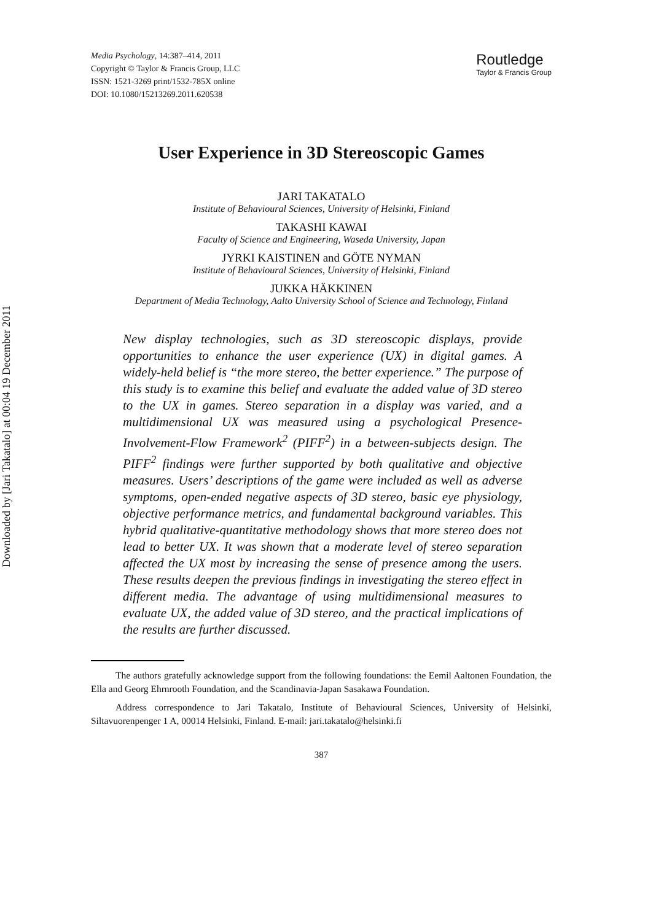Downloaded by [Jari Takatalo] at 00:04 19 December 2011
Media Psychology, 14:387–414, 2011
Copyright © Taylor & Francis Group, LLC
ISSN: 1521-3269 print/1532-785X online
DOI: 10.1080/15213269.2011.620538
Routledge
Taylor & Francis Group
User Experience in 3D Stereoscopic Games
JARI TAKATALO
Institute of Behavioural Sciences, University of Helsinki, Finland
TAKASHI KAWAI
Faculty of Science and Engineering, Waseda University, Japan
JYRKI KAISTINEN and GÖTE NYMAN
Institute of Behavioural Sciences, University of Helsinki, Finland
JUKKA HÄKKINEN
Department of Media Technology, Aalto University School of Science and Technology, Finland
New display technologies, such as 3D stereoscopic displays, provide opportunities to enhance the user experience (UX) in digital games. A widely-held belief is “the more stereo, the better experience.” The purpose of this study is to examine this belief and evaluate the added value of 3D stereo to the UX in games. Stereo separation in a display was varied, and a multidimensional UX was measured using a psychological Presence-Involvement-Flow Framework<sup>2</sup> (PIFF<sup>2</sup>) in a between-subjects design. The PIFF<sup>2</sup> findings were further supported by both qualitative and objective measures. Users’ descriptions of the game were included as well as adverse symptoms, open-ended negative aspects of 3D stereo, basic eye physiology, objective performance metrics, and fundamental background variables. This hybrid qualitative-quantitative methodology shows that more stereo does not lead to better UX. It was shown that a moderate level of stereo separation affected the UX most by increasing the sense of presence among the users. These results deepen the previous findings in investigating the stereo effect in different media. The advantage of using multidimensional measures to evaluate UX, the added value of 3D stereo, and the practical implications of the results are further discussed.
The authors gratefully acknowledge support from the following foundations: the Eemil Aaltonen Foundation, the Ella and Georg Ehrnrooth Foundation, and the Scandinavia-Japan Sasakawa Foundation.
Address correspondence to Jari Takatalo, Institute of Behavioural Sciences, University of Helsinki, Siltavuorenpenger 1 A, 00014 Helsinki, Finland. E-mail: jari.takatalo@helsinki.fi
387